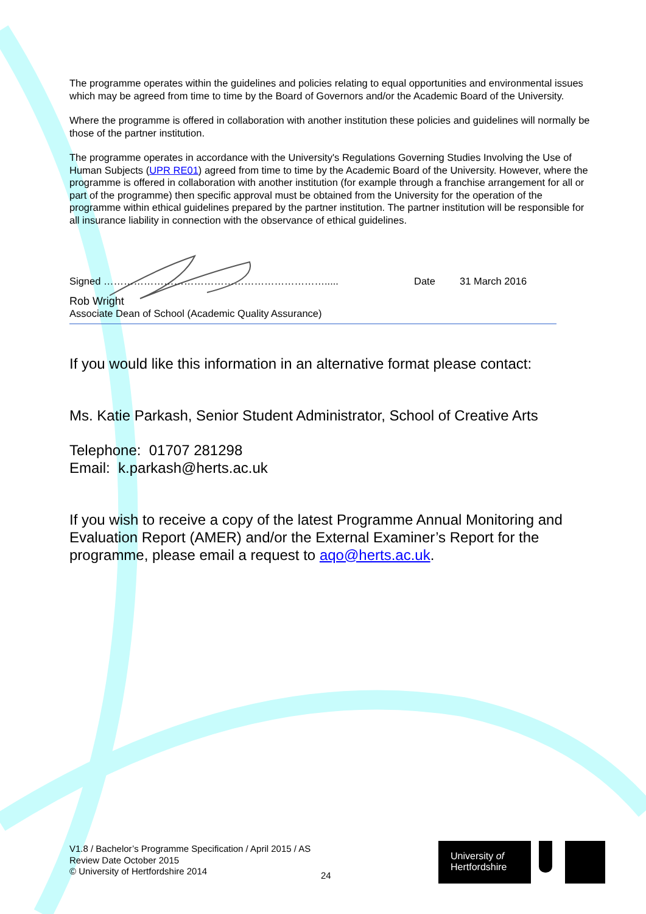The programme operates within the guidelines and policies relating to equal opportunities and environmental issues which may be agreed from time to time by the Board of Governors and/or the Academic Board of the University.
Where the programme is offered in collaboration with another institution these policies and guidelines will normally be those of the partner institution.
The programme operates in accordance with the University's Regulations Governing Studies Involving the Use of Human Subjects (UPR RE01) agreed from time to time by the Academic Board of the University. However, where the programme is offered in collaboration with another institution (for example through a franchise arrangement for all or part of the programme) then specific approval must be obtained from the University for the operation of the programme within ethical guidelines prepared by the partner institution. The partner institution will be responsible for all insurance liability in connection with the observance of ethical guidelines.
Signed …………………………………………………………..... Date 31 March 2016
Rob Wright
Associate Dean of School (Academic Quality Assurance)
If you would like this information in an alternative format please contact:
Ms. Katie Parkash, Senior Student Administrator, School of Creative Arts
Telephone: 01707 281298
Email: k.parkash@herts.ac.uk
If you wish to receive a copy of the latest Programme Annual Monitoring and Evaluation Report (AMER) and/or the External Examiner’s Report for the programme, please email a request to aqo@herts.ac.uk.
V1.8 / Bachelor’s Programme Specification / April 2015 / AS
Review Date October 2015
© University of Hertfordshire 2014
24
University of
Hertfordshire
UH